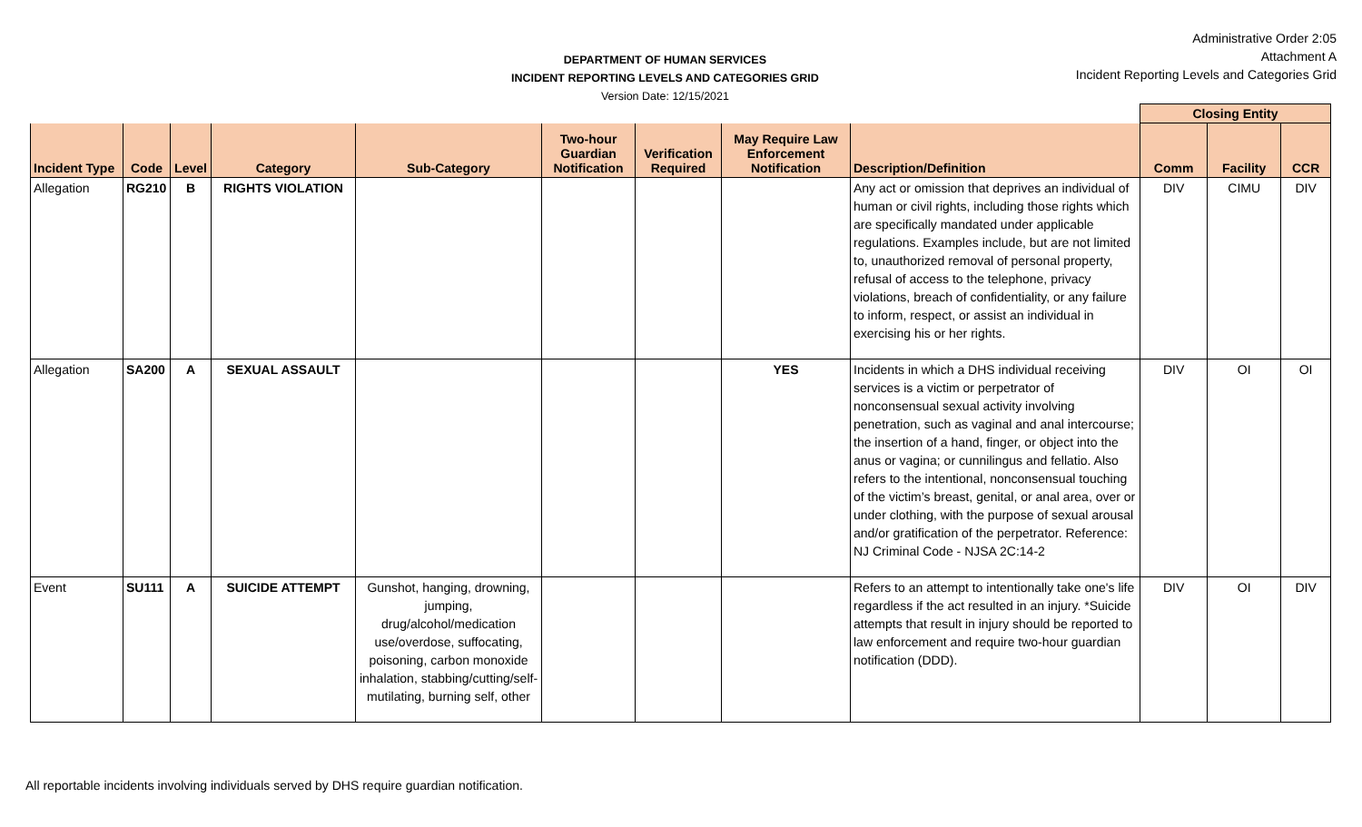DEPARTMENT OF HUMAN SERVICES
INCIDENT REPORTING LEVELS AND CATEGORIES GRID
Version Date: 12/15/2021
Administrative Order 2:05
Attachment A
Incident Reporting Levels and Categories Grid
| | | | | | | | | | Closing Entity | | |
| --- | --- | --- | --- | --- | --- | --- | --- | --- | --- | --- | --- |
| Incident Type | Code | Level | Category | Sub-Category | Two-hour Guardian Notification | Verification Required | May Require Law Enforcement Notification | Description/Definition | Comm | Facility | CCR |
| Allegation | RG210 | B | RIGHTS VIOLATION | | | | | Any act or omission that deprives an individual of human or civil rights, including those rights which are specifically mandated under applicable regulations. Examples include, but are not limited to, unauthorized removal of personal property, refusal of access to the telephone, privacy violations, breach of confidentiality, or any failure to inform, respect, or assist an individual in exercising his or her rights. | DIV | CIMU | DIV |
| Allegation | SA200 | A | SEXUAL ASSAULT | | | | YES | Incidents in which a DHS individual receiving services is a victim or perpetrator of nonconsensual sexual activity involving penetration, such as vaginal and anal intercourse; the insertion of a hand, finger, or object into the anus or vagina; or cunnilingus and fellatio. Also refers to the intentional, nonconsensual touching of the victim’s breast, genital, or anal area, over or under clothing, with the purpose of sexual arousal and/or gratification of the perpetrator. Reference: NJ Criminal Code - NJSA 2C:14-2 | DIV | OI | OI |
| Event | SU111 | A | SUICIDE ATTEMPT | Gunshot, hanging, drowning, jumping, drug/alcohol/medication use/overdose, suffocating, poisoning, carbon monoxide inhalation, stabbing/cutting/self-mutilating, burning self, other | | | | Refers to an attempt to intentionally take one's life regardless if the act resulted in an injury. *Suicide attempts that result in injury should be reported to law enforcement and require two-hour guardian notification (DDD). | DIV | OI | DIV |
All reportable incidents involving individuals served by DHS require guardian notification.